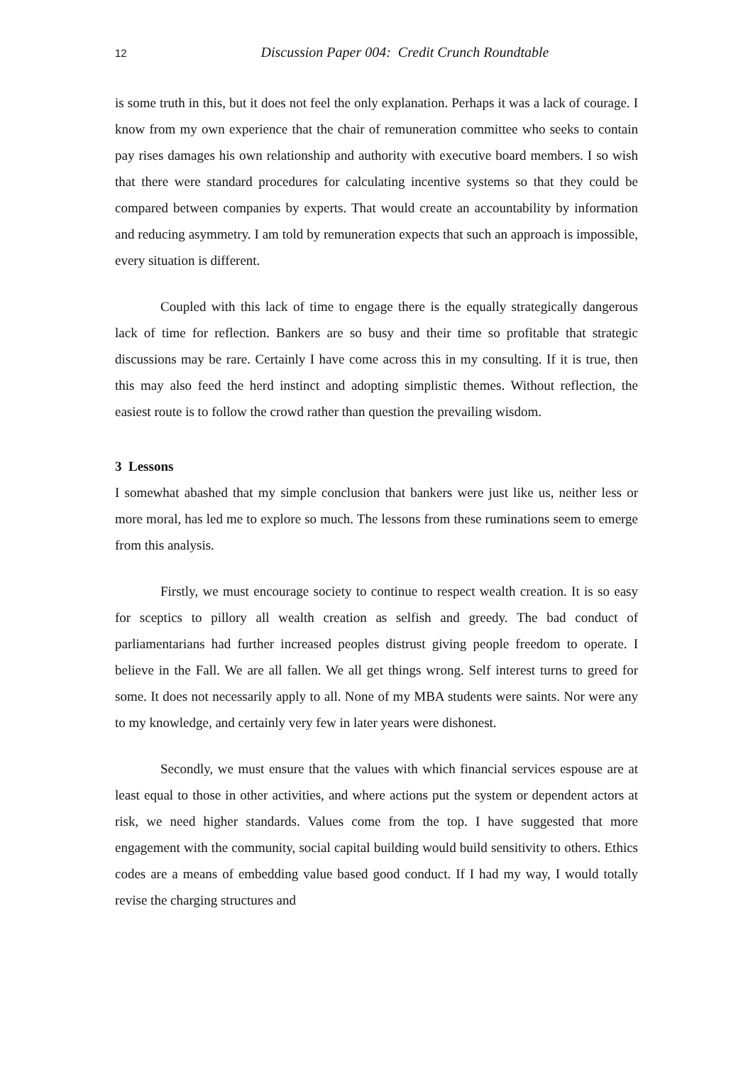12
Discussion Paper 004: Credit Crunch Roundtable
is some truth in this, but it does not feel the only explanation. Perhaps it was a lack of courage. I know from my own experience that the chair of remuneration committee who seeks to contain pay rises damages his own relationship and authority with executive board members. I so wish that there were standard procedures for calculating incentive systems so that they could be compared between companies by experts. That would create an accountability by information and reducing asymmetry. I am told by remuneration expects that such an approach is impossible, every situation is different.
Coupled with this lack of time to engage there is the equally strategically dangerous lack of time for reflection. Bankers are so busy and their time so profitable that strategic discussions may be rare. Certainly I have come across this in my consulting. If it is true, then this may also feed the herd instinct and adopting simplistic themes. Without reflection, the easiest route is to follow the crowd rather than question the prevailing wisdom.
3 Lessons
I somewhat abashed that my simple conclusion that bankers were just like us, neither less or more moral, has led me to explore so much. The lessons from these ruminations seem to emerge from this analysis.
Firstly, we must encourage society to continue to respect wealth creation. It is so easy for sceptics to pillory all wealth creation as selfish and greedy. The bad conduct of parliamentarians had further increased peoples distrust giving people freedom to operate. I believe in the Fall. We are all fallen. We all get things wrong. Self interest turns to greed for some. It does not necessarily apply to all. None of my MBA students were saints. Nor were any to my knowledge, and certainly very few in later years were dishonest.
Secondly, we must ensure that the values with which financial services espouse are at least equal to those in other activities, and where actions put the system or dependent actors at risk, we need higher standards. Values come from the top. I have suggested that more engagement with the community, social capital building would build sensitivity to others. Ethics codes are a means of embedding value based good conduct. If I had my way, I would totally revise the charging structures and